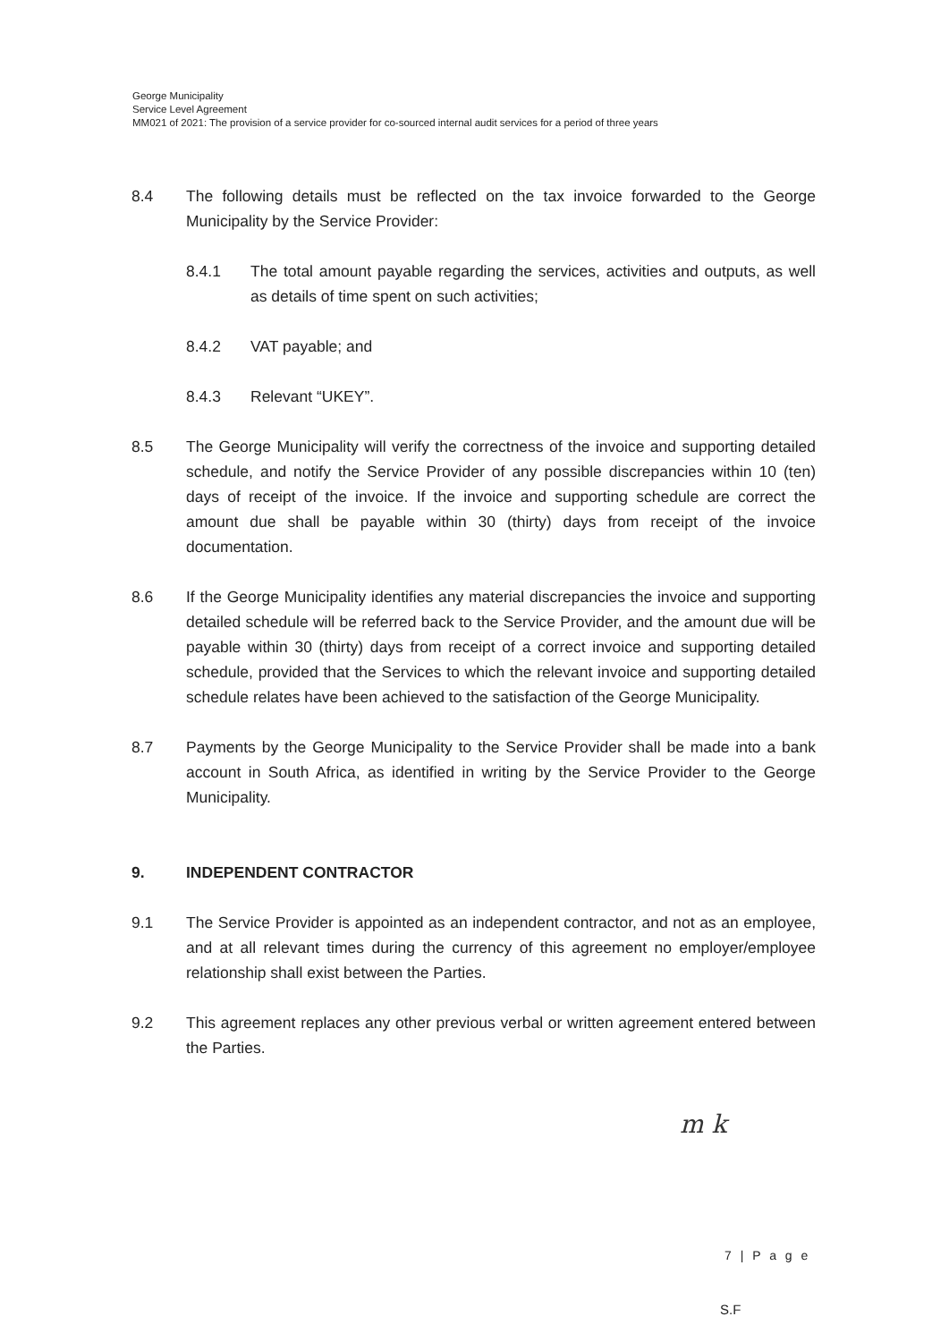George Municipality
Service Level Agreement
MM021 of 2021: The provision of a service provider for co-sourced internal audit services for a period of three years
8.4 The following details must be reflected on the tax invoice forwarded to the George Municipality by the Service Provider:
8.4.1 The total amount payable regarding the services, activities and outputs, as well as details of time spent on such activities;
8.4.2 VAT payable; and
8.4.3 Relevant “UKEY”.
8.5 The George Municipality will verify the correctness of the invoice and supporting detailed schedule, and notify the Service Provider of any possible discrepancies within 10 (ten) days of receipt of the invoice. If the invoice and supporting schedule are correct the amount due shall be payable within 30 (thirty) days from receipt of the invoice documentation.
8.6 If the George Municipality identifies any material discrepancies the invoice and supporting detailed schedule will be referred back to the Service Provider, and the amount due will be payable within 30 (thirty) days from receipt of a correct invoice and supporting detailed schedule, provided that the Services to which the relevant invoice and supporting detailed schedule relates have been achieved to the satisfaction of the George Municipality.
8.7 Payments by the George Municipality to the Service Provider shall be made into a bank account in South Africa, as identified in writing by the Service Provider to the George Municipality.
9. INDEPENDENT CONTRACTOR
9.1 The Service Provider is appointed as an independent contractor, and not as an employee, and at all relevant times during the currency of this agreement no employer/employee relationship shall exist between the Parties.
9.2 This agreement replaces any other previous verbal or written agreement entered between the Parties.
m k
7 | P a g e
S.F